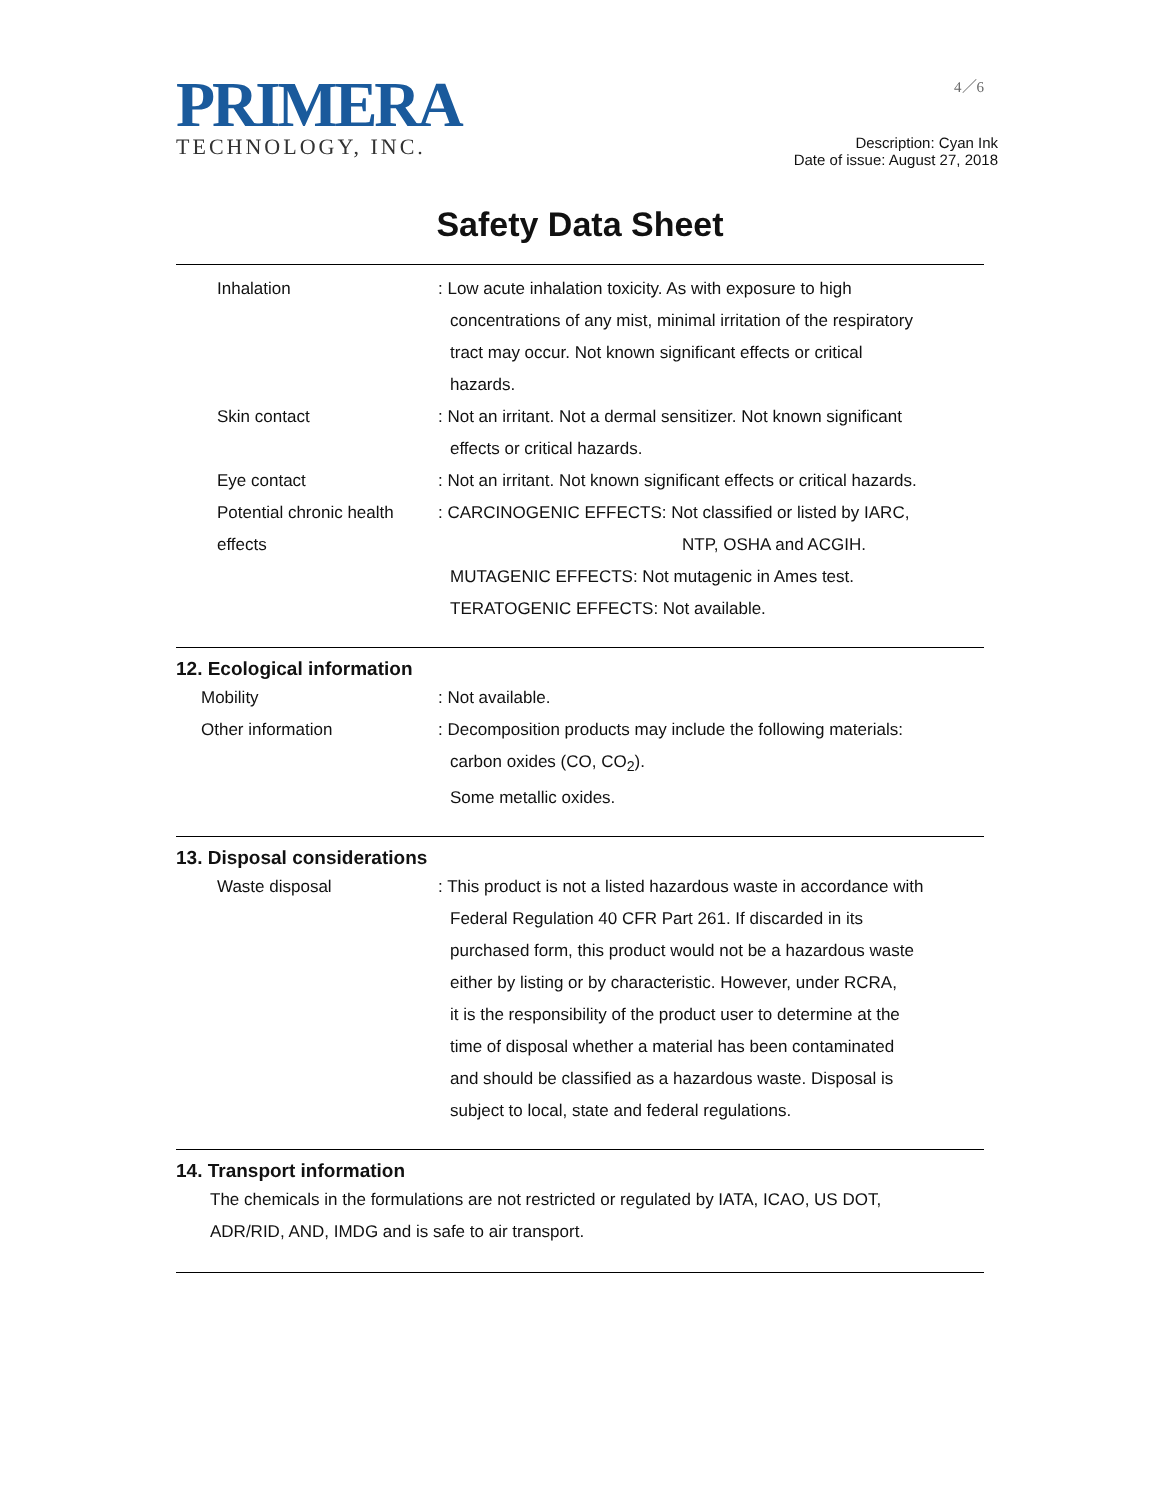PRIMERA
TECHNOLOGY, INC.
4／6
Description: Cyan Ink
Date of issue: August 27, 2018
Safety Data Sheet
Inhalation : Low acute inhalation toxicity. As with exposure to high
concentrations of any mist, minimal irritation of the respiratory
tract may occur. Not known significant effects or critical
hazards.
Skin contact : Not an irritant. Not a dermal sensitizer. Not known significant
effects or critical hazards.
Eye contact : Not an irritant. Not known significant effects or critical hazards.
Potential chronic health effects
: CARCINOGENIC EFFECTS: Not classified or listed by IARC,
NTP, OSHA and ACGIH.
MUTAGENIC EFFECTS: Not mutagenic in Ames test.
TERATOGENIC EFFECTS: Not available.
12. Ecological information
Mobility : Not available.
Other information : Decomposition products may include the following materials:
carbon oxides (CO, CO<sub>2</sub>).
Some metallic oxides.
13. Disposal considerations
Waste disposal : This product is not a listed hazardous waste in accordance with
Federal Regulation 40 CFR Part 261. If discarded in its
purchased form, this product would not be a hazardous waste
either by listing or by characteristic. However, under RCRA,
it is the responsibility of the product user to determine at the
time of disposal whether a material has been contaminated
and should be classified as a hazardous waste. Disposal is
subject to local, state and federal regulations.
14. Transport information
The chemicals in the formulations are not restricted or regulated by IATA, ICAO, US DOT,
ADR/RID, AND, IMDG and is safe to air transport.